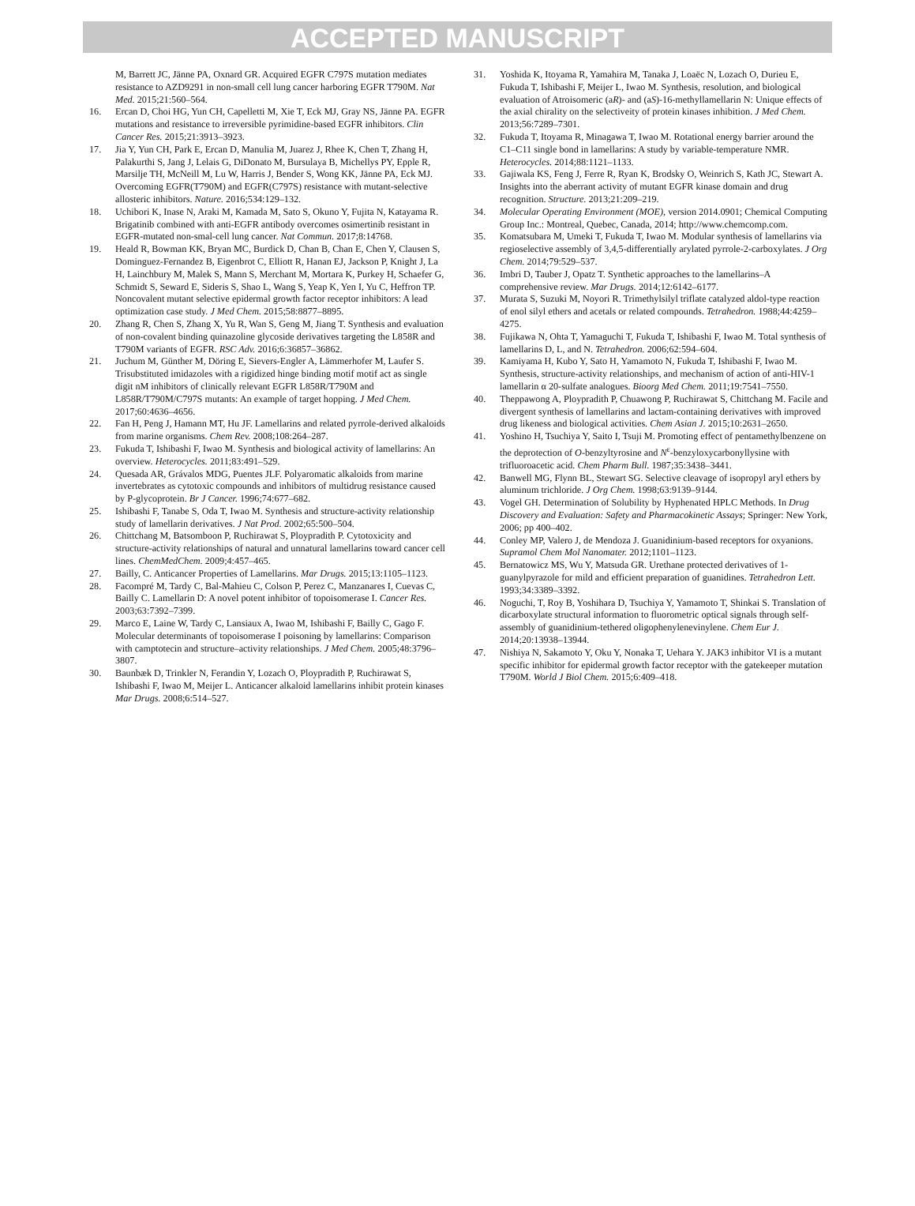ACCEPTED MANUSCRIPT
M, Barrett JC, Jänne PA, Oxnard GR. Acquired EGFR C797S mutation mediates resistance to AZD9291 in non-small cell lung cancer harboring EGFR T790M. Nat Med. 2015;21:560–564.
16. Ercan D, Choi HG, Yun CH, Capelletti M, Xie T, Eck MJ, Gray NS, Jänne PA. EGFR mutations and resistance to irreversible pyrimidine-based EGFR inhibitors. Clin Cancer Res. 2015;21:3913–3923.
17. Jia Y, Yun CH, Park E, Ercan D, Manulia M, Juarez J, Rhee K, Chen T, Zhang H, Palakurthi S, Jang J, Lelais G, DiDonato M, Bursulaya B, Michellys PY, Epple R, Marsilje TH, McNeill M, Lu W, Harris J, Bender S, Wong KK, Jänne PA, Eck MJ. Overcoming EGFR(T790M) and EGFR(C797S) resistance with mutant-selective allosteric inhibitors. Nature. 2016;534:129–132.
18. Uchibori K, Inase N, Araki M, Kamada M, Sato S, Okuno Y, Fujita N, Katayama R. Brigatinib combined with anti-EGFR antibody overcomes osimertinib resistant in EGFR-mutated non-smal-cell lung cancer. Nat Commun. 2017;8:14768.
19. Heald R, Bowman KK, Bryan MC, Burdick D, Chan B, Chan E, Chen Y, Clausen S, Dominguez-Fernandez B, Eigenbrot C, Elliott R, Hanan EJ, Jackson P, Knight J, La H, Lainchbury M, Malek S, Mann S, Merchant M, Mortara K, Purkey H, Schaefer G, Schmidt S, Seward E, Sideris S, Shao L, Wang S, Yeap K, Yen I, Yu C, Heffron TP. Noncovalent mutant selective epidermal growth factor receptor inhibitors: A lead optimization case study. J Med Chem. 2015;58:8877–8895.
20. Zhang R, Chen S, Zhang X, Yu R, Wan S, Geng M, Jiang T. Synthesis and evaluation of non-covalent binding quinazoline glycoside derivatives targeting the L858R and T790M variants of EGFR. RSC Adv. 2016;6:36857–36862.
21. Juchum M, Günther M, Döring E, Sievers-Engler A, Lämmerhofer M, Laufer S. Trisubstituted imidazoles with a rigidized hinge binding motif motif act as single digit nM inhibitors of clinically relevant EGFR L858R/T790M and L858R/T790M/C797S mutants: An example of target hopping. J Med Chem. 2017;60:4636–4656.
22. Fan H, Peng J, Hamann MT, Hu JF. Lamellarins and related pyrrole-derived alkaloids from marine organisms. Chem Rev. 2008;108:264–287.
23. Fukuda T, Ishibashi F, Iwao M. Synthesis and biological activity of lamellarins: An overview. Heterocycles. 2011;83:491–529.
24. Quesada AR, Grávalos MDG, Puentes JLF. Polyaromatic alkaloids from marine invertebrates as cytotoxic compounds and inhibitors of multidrug resistance caused by P-glycoprotein. Br J Cancer. 1996;74:677–682.
25. Ishibashi F, Tanabe S, Oda T, Iwao M. Synthesis and structure-activity relationship study of lamellarin derivatives. J Nat Prod. 2002;65:500–504.
26. Chittchang M, Batsomboon P, Ruchirawat S, Ploypradith P. Cytotoxicity and structure-activity relationships of natural and unnatural lamellarins toward cancer cell lines. ChemMedChem. 2009;4:457–465.
27. Bailly, C. Anticancer Properties of Lamellarins. Mar Drugs. 2015;13:1105–1123.
28. Facompré M, Tardy C, Bal-Mahieu C, Colson P, Perez C, Manzanares I, Cuevas C, Bailly C. Lamellarin D: A novel potent inhibitor of topoisomerase I. Cancer Res. 2003;63:7392–7399.
29. Marco E, Laine W, Tardy C, Lansiaux A, Iwao M, Ishibashi F, Bailly C, Gago F. Molecular determinants of topoisomerase I poisoning by lamellarins: Comparison with camptotecin and structure–activity relationships. J Med Chem. 2005;48:3796–3807.
30. Baunbæk D, Trinkler N, Ferandin Y, Lozach O, Ploypradith P, Ruchirawat S, Ishibashi F, Iwao M, Meijer L. Anticancer alkaloid lamellarins inhibit protein kinases Mar Drugs. 2008;6:514–527.
31. Yoshida K, Itoyama R, Yamahira M, Tanaka J, Loaëc N, Lozach O, Durieu E, Fukuda T, Ishibashi F, Meijer L, Iwao M. Synthesis, resolution, and biological evaluation of Atroisomeric (aR)- and (aS)-16-methyllamellarin N: Unique effects of the axial chirality on the selectiveity of protein kinases inhibition. J Med Chem. 2013;56:7289–7301.
32. Fukuda T, Itoyama R, Minagawa T, Iwao M. Rotational energy barrier around the C1–C11 single bond in lamellarins: A study by variable-temperature NMR. Heterocycles. 2014;88:1121–1133.
33. Gajiwala KS, Feng J, Ferre R, Ryan K, Brodsky O, Weinrich S, Kath JC, Stewart A. Insights into the aberrant activity of mutant EGFR kinase domain and drug recognition. Structure. 2013;21:209–219.
34. Molecular Operating Environment (MOE), version 2014.0901; Chemical Computing Group Inc.: Montreal, Quebec, Canada, 2014; http://www.chemcomp.com.
35. Komatsubara M, Umeki T, Fukuda T, Iwao M. Modular synthesis of lamellarins via regioselective assembly of 3,4,5-differentially arylated pyrrole-2-carboxylates. J Org Chem. 2014;79:529–537.
36. Imbri D, Tauber J, Opatz T. Synthetic approaches to the lamellarins–A comprehensive review. Mar Drugs. 2014;12:6142–6177.
37. Murata S, Suzuki M, Noyori R. Trimethylsilyl triflate catalyzed aldol-type reaction of enol silyl ethers and acetals or related compounds. Tetrahedron. 1988;44:4259–4275.
38. Fujikawa N, Ohta T, Yamaguchi T, Fukuda T, Ishibashi F, Iwao M. Total synthesis of lamellarins D, L, and N. Tetrahedron. 2006;62:594–604.
39. Kamiyama H, Kubo Y, Sato H, Yamamoto N, Fukuda T, Ishibashi F, Iwao M. Synthesis, structure-activity relationships, and mechanism of action of anti-HIV-1 lamellarin α 20-sulfate analogues. Bioorg Med Chem. 2011;19:7541–7550.
40. Theppawong A, Ploypradith P, Chuawong P, Ruchirawat S, Chittchang M. Facile and divergent synthesis of lamellarins and lactam-containing derivatives with improved drug likeness and biological activities. Chem Asian J. 2015;10:2631–2650.
41. Yoshino H, Tsuchiya Y, Saito I, Tsuji M. Promoting effect of pentamethylbenzene on the deprotection of O-benzyltyrosine and N<sup>ε</sup>-benzyloxycarbonyllysine with trifluoroacetic acid. Chem Pharm Bull. 1987;35:3438–3441.
42. Banwell MG, Flynn BL, Stewart SG. Selective cleavage of isopropyl aryl ethers by aluminum trichloride. J Org Chem. 1998;63:9139–9144.
43. Vogel GH. Determination of Solubility by Hyphenated HPLC Methods. In Drug Discovery and Evaluation: Safety and Pharmacokinetic Assays; Springer: New York, 2006; pp 400–402.
44. Conley MP, Valero J, de Mendoza J. Guanidinium-based receptors for oxyanions. Supramol Chem Mol Nanomater. 2012;1101–1123.
45. Bernatowicz MS, Wu Y, Matsuda GR. Urethane protected derivatives of 1-guanylpyrazole for mild and efficient preparation of guanidines. Tetrahedron Lett. 1993;34:3389–3392.
46. Noguchi, T, Roy B, Yoshihara D, Tsuchiya Y, Yamamoto T, Shinkai S. Translation of dicarboxylate structural information to fluorometric optical signals through self-assembly of guanidinium-tethered oligophenylenevinylene. Chem Eur J. 2014;20:13938–13944.
47. Nishiya N, Sakamoto Y, Oku Y, Nonaka T, Uehara Y. JAK3 inhibitor VI is a mutant specific inhibitor for epidermal growth factor receptor with the gatekeeper mutation T790M. World J Biol Chem. 2015;6:409–418.